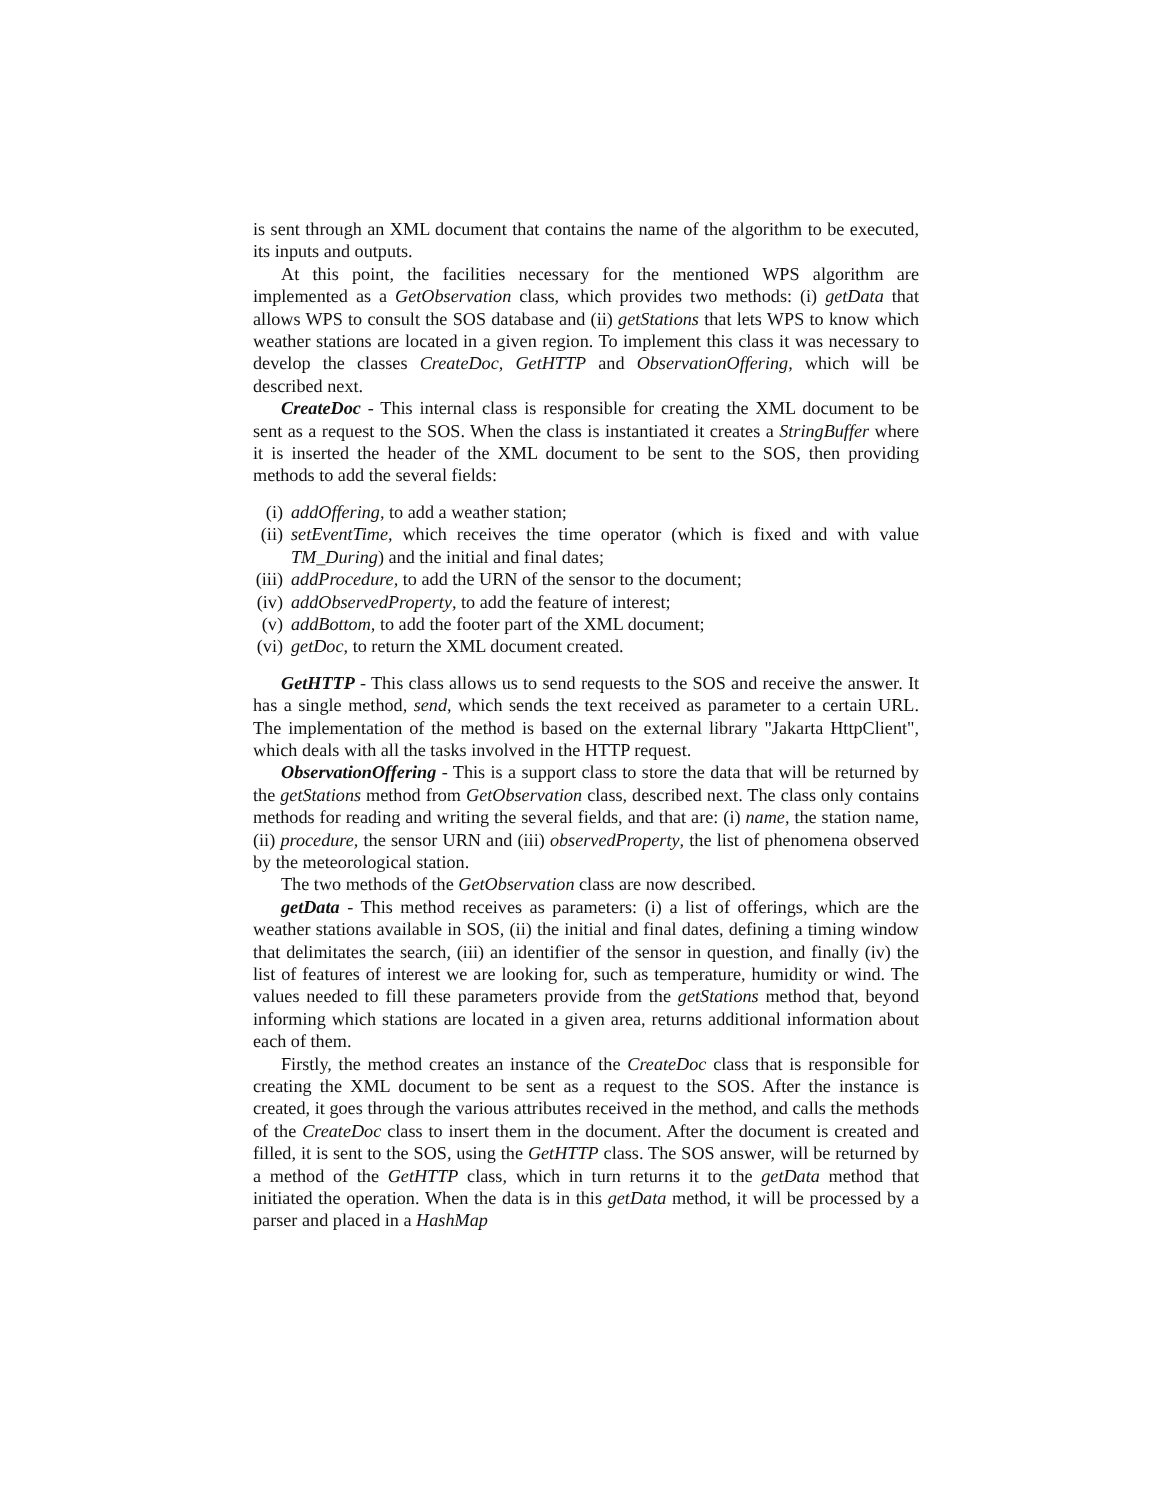is sent through an XML document that contains the name of the algorithm to be executed, its inputs and outputs.
At this point, the facilities necessary for the mentioned WPS algorithm are implemented as a GetObservation class, which provides two methods: (i) getData that allows WPS to consult the SOS database and (ii) getStations that lets WPS to know which weather stations are located in a given region. To implement this class it was necessary to develop the classes CreateDoc, GetHTTP and ObservationOffering, which will be described next.
CreateDoc - This internal class is responsible for creating the XML document to be sent as a request to the SOS. When the class is instantiated it creates a StringBuffer where it is inserted the header of the XML document to be sent to the SOS, then providing methods to add the several fields:
(i) addOffering, to add a weather station;
(ii) setEventTime, which receives the time operator (which is fixed and with value TM_During) and the initial and final dates;
(iii) addProcedure, to add the URN of the sensor to the document;
(iv) addObservedProperty, to add the feature of interest;
(v) addBottom, to add the footer part of the XML document;
(vi) getDoc, to return the XML document created.
GetHTTP - This class allows us to send requests to the SOS and receive the answer. It has a single method, send, which sends the text received as parameter to a certain URL. The implementation of the method is based on the external library "Jakarta HttpClient", which deals with all the tasks involved in the HTTP request.
ObservationOffering - This is a support class to store the data that will be returned by the getStations method from GetObservation class, described next. The class only contains methods for reading and writing the several fields, and that are: (i) name, the station name, (ii) procedure, the sensor URN and (iii) observedProperty, the list of phenomena observed by the meteorological station.
The two methods of the GetObservation class are now described.
getData - This method receives as parameters: (i) a list of offerings, which are the weather stations available in SOS, (ii) the initial and final dates, defining a timing window that delimitates the search, (iii) an identifier of the sensor in question, and finally (iv) the list of features of interest we are looking for, such as temperature, humidity or wind. The values needed to fill these parameters provide from the getStations method that, beyond informing which stations are located in a given area, returns additional information about each of them.
Firstly, the method creates an instance of the CreateDoc class that is responsible for creating the XML document to be sent as a request to the SOS. After the instance is created, it goes through the various attributes received in the method, and calls the methods of the CreateDoc class to insert them in the document. After the document is created and filled, it is sent to the SOS, using the GetHTTP class. The SOS answer, will be returned by a method of the GetHTTP class, which in turn returns it to the getData method that initiated the operation. When the data is in this getData method, it will be processed by a parser and placed in a HashMap